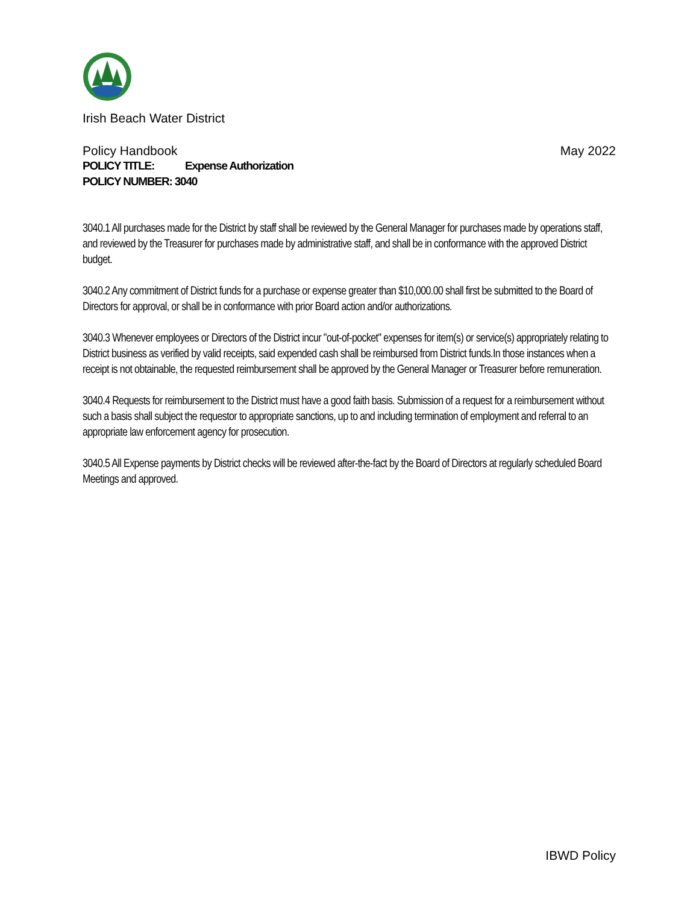Irish Beach Water District
Policy Handbook May 2022
POLICY TITLE: Expense Authorization
POLICY NUMBER: 3040
3040.1 All purchases made for the District by staff shall be reviewed by the General Manager for purchases made by operations staff, and reviewed by the Treasurer for purchases made by administrative staff, and shall be in conformance with the approved District budget.
3040.2 Any commitment of District funds for a purchase or expense greater than $10,000.00 shall first be submitted to the Board of Directors for approval, or shall be in conformance with prior Board action and/or authorizations.
3040.3 Whenever employees or Directors of the District incur "out-of-pocket" expenses for item(s) or service(s) appropriately relating to District business as verified by valid receipts, said expended cash shall be reimbursed from District funds.In those instances when a receipt is not obtainable, the requested reimbursement shall be approved by the General Manager or Treasurer before remuneration.
3040.4 Requests for reimbursement to the District must have a good faith basis. Submission of a request for a reimbursement without such a basis shall subject the requestor to appropriate sanctions, up to and including termination of employment and referral to an appropriate law enforcement agency for prosecution.
3040.5 All Expense payments by District checks will be reviewed after-the-fact by the Board of Directors at regularly scheduled Board Meetings and approved.
IBWD Policy